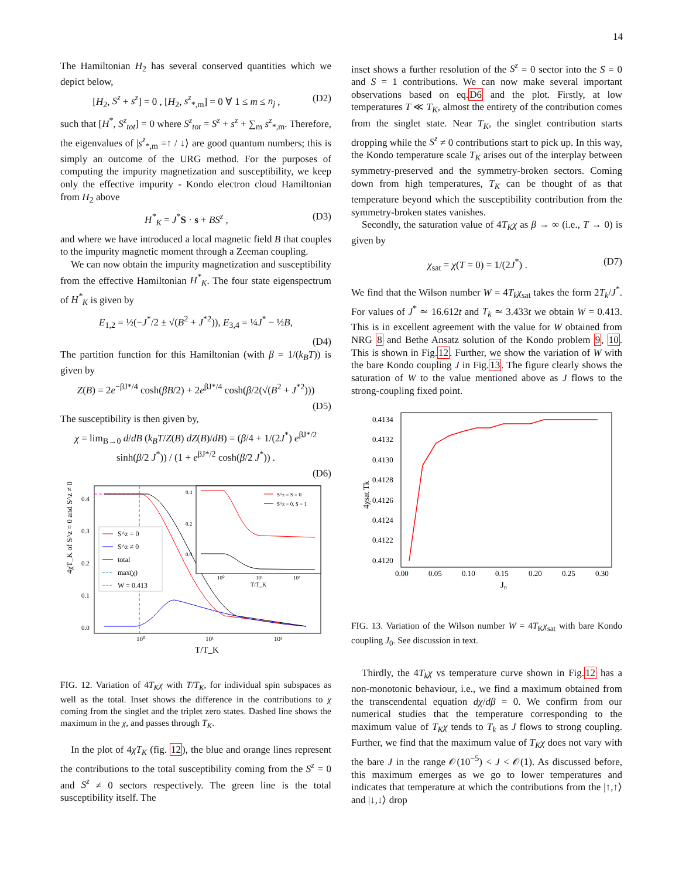14
The Hamiltonian H<sub>2</sub> has several conserved quantities which we depict below,
[H<sub>2</sub>, S<sup>z</sup> + s<sup>z</sup>] = 0 , [H<sub>2</sub>, s<sup>z</sup><sub>*,m</sub>] = 0 ∀ 1 ≤ m ≤ n<sub>j</sub> , (D2)
such that [H<sup>*</sup>, S<sup>z</sup><sub>tot</sub>] = 0 where S<sup>z</sup><sub>tot</sub> = S<sup>z</sup> + s<sup>z</sup> + ∑<sub>m</sub> s<sup>z</sup><sub>*,m</sub>. Therefore, the eigenvalues of |s<sup>z</sup><sub>*,m</sub> =↑ / ↓⟩ are good quantum numbers; this is simply an outcome of the URG method. For the purposes of computing the impurity magnetization and susceptibility, we keep only the effective impurity - Kondo electron cloud Hamiltonian from H<sub>2</sub> above
H<sup>*</sup><sub>K</sub> = J<sup>*</sup>S · s + BS<sup>z</sup> , (D3)
and where we have introduced a local magnetic field B that couples to the impurity magnetic moment through a Zeeman coupling.
We can now obtain the impurity magnetization and susceptibility from the effective Hamiltonian H<sup>*</sup><sub>K</sub>. The four state eigenspectrum of H<sup>*</sup><sub>K</sub> is given by
E<sub>1,2</sub> = ½(−J<sup>*</sup>/2 ± √(B<sup>2</sup> + J<sup>*2</sup>)), E<sub>3,4</sub> = ¼J<sup>*</sup> − ½B,
(D4)
The partition function for this Hamiltonian (with β = 1/(k<sub>B</sub>T)) is given by
Z(B) = 2e<sup>−βJ*/4</sup> cosh(βB/2) + 2e<sup>βJ*/4</sup> cosh(β/2(√(B<sup>2</sup> + J<sup>*2</sup>)))
(D5)
The susceptibility is then given by,
χ = lim<sub>B→0</sub> d/dB (k<sub>B</sub>T/Z(B) dZ(B)/dB) = (β/4 + 1/(2J<sup>*</sup>) e<sup>βJ*/2</sup> sinh(β/2 J<sup>*</sup>)) / (1 + e<sup>βJ*/2</sup> cosh(β/2 J<sup>*</sup>)) .
(D6)
4χT_K of S^z = 0 and S^z ≠ 0
0.4
0.3
0.2
0.1
0.0
10⁰
10¹
10²
T/T_K
S^z = 0
S^z ≠ 0
total
max(χ)
W = 0.413
0.4
0.2
0.0
10⁰
10¹
10²
T/T_K
S^z = S = 0
S^z = 0, S = 1
FIG. 12. Variation of 4T<sub>K</sub>χ with T/T<sub>K</sub>, for individual spin subspaces as well as the total. Inset shows the difference in the contributions to χ coming from the singlet and the triplet zero states. Dashed line shows the maximum in the χ, and passes through T<sub>K</sub>.
In the plot of 4χT<sub>K</sub> (fig. 12), the blue and orange lines represent the contributions to the total susceptibility coming from the S<sup>z</sup> = 0 and S<sup>z</sup> ≠ 0 sectors respectively. The green line is the total susceptibility itself. The
inset shows a further resolution of the S<sup>z</sup> = 0 sector into the S = 0 and S = 1 contributions. We can now make several important observations based on eq.D6 and the plot. Firstly, at low temperatures T ≪ T<sub>K</sub>, almost the entirety of the contribution comes from the singlet state. Near T<sub>K</sub>, the singlet contribution starts dropping while the S<sup>z</sup> ≠ 0 contributions start to pick up. In this way, the Kondo temperature scale T<sub>K</sub> arises out of the interplay between symmetry-preserved and the symmetry-broken sectors. Coming down from high temperatures, T<sub>K</sub> can be thought of as that temperature beyond which the susceptibility contribution from the symmetry-broken states vanishes.
Secondly, the saturation value of 4T<sub>K</sub>χ as β → ∞ (i.e., T → 0) is given by
χ<sub>sat</sub> = χ(T = 0) = 1/(2J<sup>*</sup>) . (D7)
We find that the Wilson number W = 4T<sub>k</sub>χ<sub>sat</sub> takes the form 2T<sub>k</sub>/J<sup>*</sup>. For values of J<sup>*</sup> ≃ 16.612t and T<sub>k</sub> ≃ 3.433t we obtain W = 0.413. This is in excellent agreement with the value for W obtained from NRG 8 and Bethe Ansatz solution of the Kondo problem 9, 10. This is shown in Fig.12. Further, we show the variation of W with the bare Kondo coupling J in Fig.13. The figure clearly shows the saturation of W to the value mentioned above as J flows to the strong-coupling fixed point.
0.4134
0.4132
0.4130
0.4128
0.4126
0.4124
0.4122
0.4120
0.00
0.05
0.10
0.15
0.20
0.25
0.30
J₀
4χsat Tk
FIG. 13. Variation of the Wilson number W = 4T<sub>K</sub>χ<sub>sat</sub> with bare Kondo coupling J<sub>0</sub>. See discussion in text.
Thirdly, the 4T<sub>k</sub>χ vs temperature curve shown in Fig.12 has a non-monotonic behaviour, i.e., we find a maximum obtained from the transcendental equation dχ/dβ = 0. We confirm from our numerical studies that the temperature corresponding to the maximum value of T<sub>K</sub>χ tends to T<sub>k</sub> as J flows to strong coupling. Further, we find that the maximum value of T<sub>K</sub>χ does not vary with the bare J in the range 𝒪(10<sup>−5</sup>) < J < 𝒪(1). As discussed before, this maximum emerges as we go to lower temperatures and indicates that temperature at which the contributions from the |↑,↑⟩ and |↓,↓⟩ drop